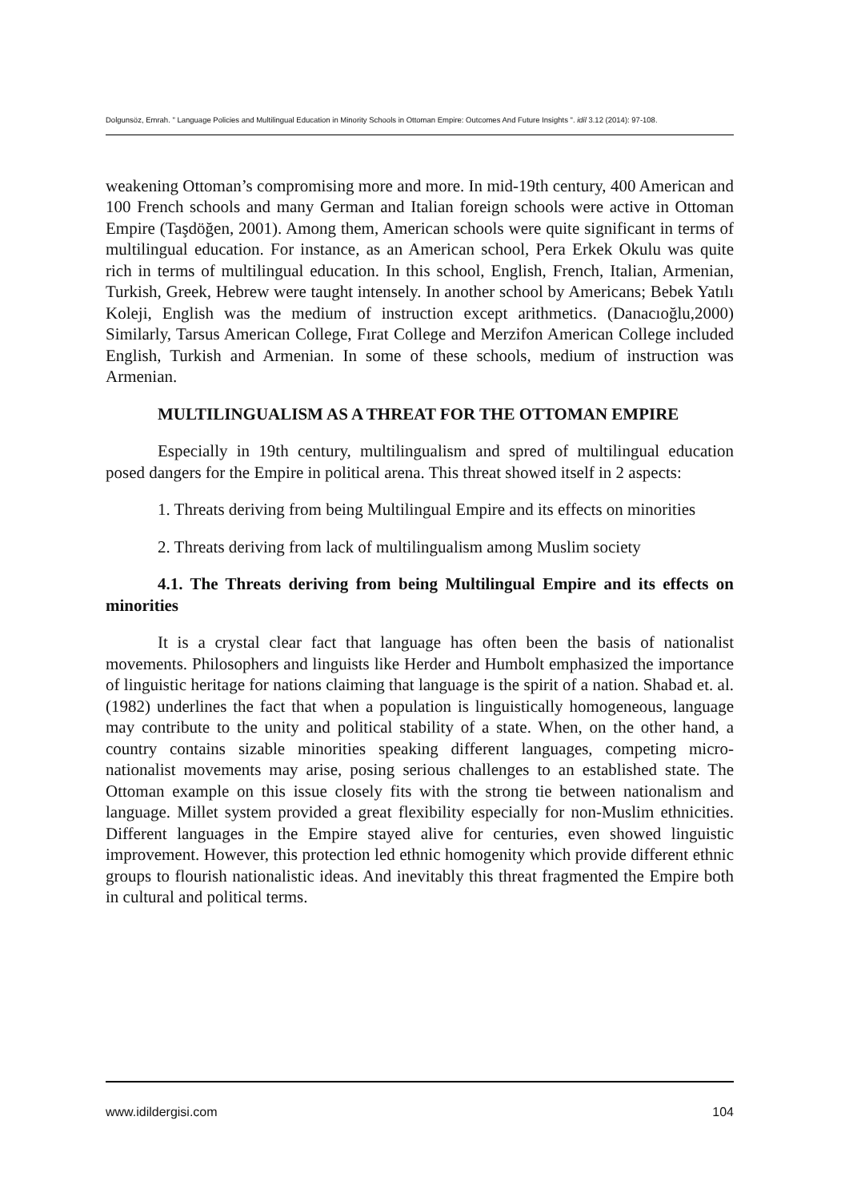Dolgunsöz, Emrah. " Language Policies and Multilingual Education in Minority Schools in Ottoman Empire: Outcomes And Future Insights ". idil 3.12 (2014): 97-108.
weakening Ottoman’s compromising more and more. In mid-19th century, 400 American and 100 French schools and many German and Italian foreign schools were active in Ottoman Empire (Taşdöğen, 2001). Among them, American schools were quite significant in terms of multilingual education. For instance, as an American school, Pera Erkek Okulu was quite rich in terms of multilingual education. In this school, English, French, Italian, Armenian, Turkish, Greek, Hebrew were taught intensely. In another school by Americans; Bebek Yatılı Koleji, English was the medium of instruction except arithmetics. (Danacıoğlu,2000) Similarly, Tarsus American College, Fırat College and Merzifon American College included English, Turkish and Armenian. In some of these schools, medium of instruction was Armenian.
MULTILINGUALISM AS A THREAT FOR THE OTTOMAN EMPIRE
Especially in 19th century, multilingualism and spred of multilingual education posed dangers for the Empire in political arena. This threat showed itself in 2 aspects:
1. Threats deriving from being Multilingual Empire and its effects on minorities
2. Threats deriving from lack of multilingualism among Muslim society
4.1. The Threats deriving from being Multilingual Empire and its effects on minorities
It is a crystal clear fact that language has often been the basis of nationalist movements. Philosophers and linguists like Herder and Humbolt emphasized the importance of linguistic heritage for nations claiming that language is the spirit of a nation. Shabad et. al. (1982) underlines the fact that when a population is linguistically homogeneous, language may contribute to the unity and political stability of a state. When, on the other hand, a country contains sizable minorities speaking different languages, competing micro-nationalist movements may arise, posing serious challenges to an established state. The Ottoman example on this issue closely fits with the strong tie between nationalism and language. Millet system provided a great flexibility especially for non-Muslim ethnicities. Different languages in the Empire stayed alive for centuries, even showed linguistic improvement. However, this protection led ethnic homogenity which provide different ethnic groups to flourish nationalistic ideas. And inevitably this threat fragmented the Empire both in cultural and political terms.
www.idildergisi.com 104